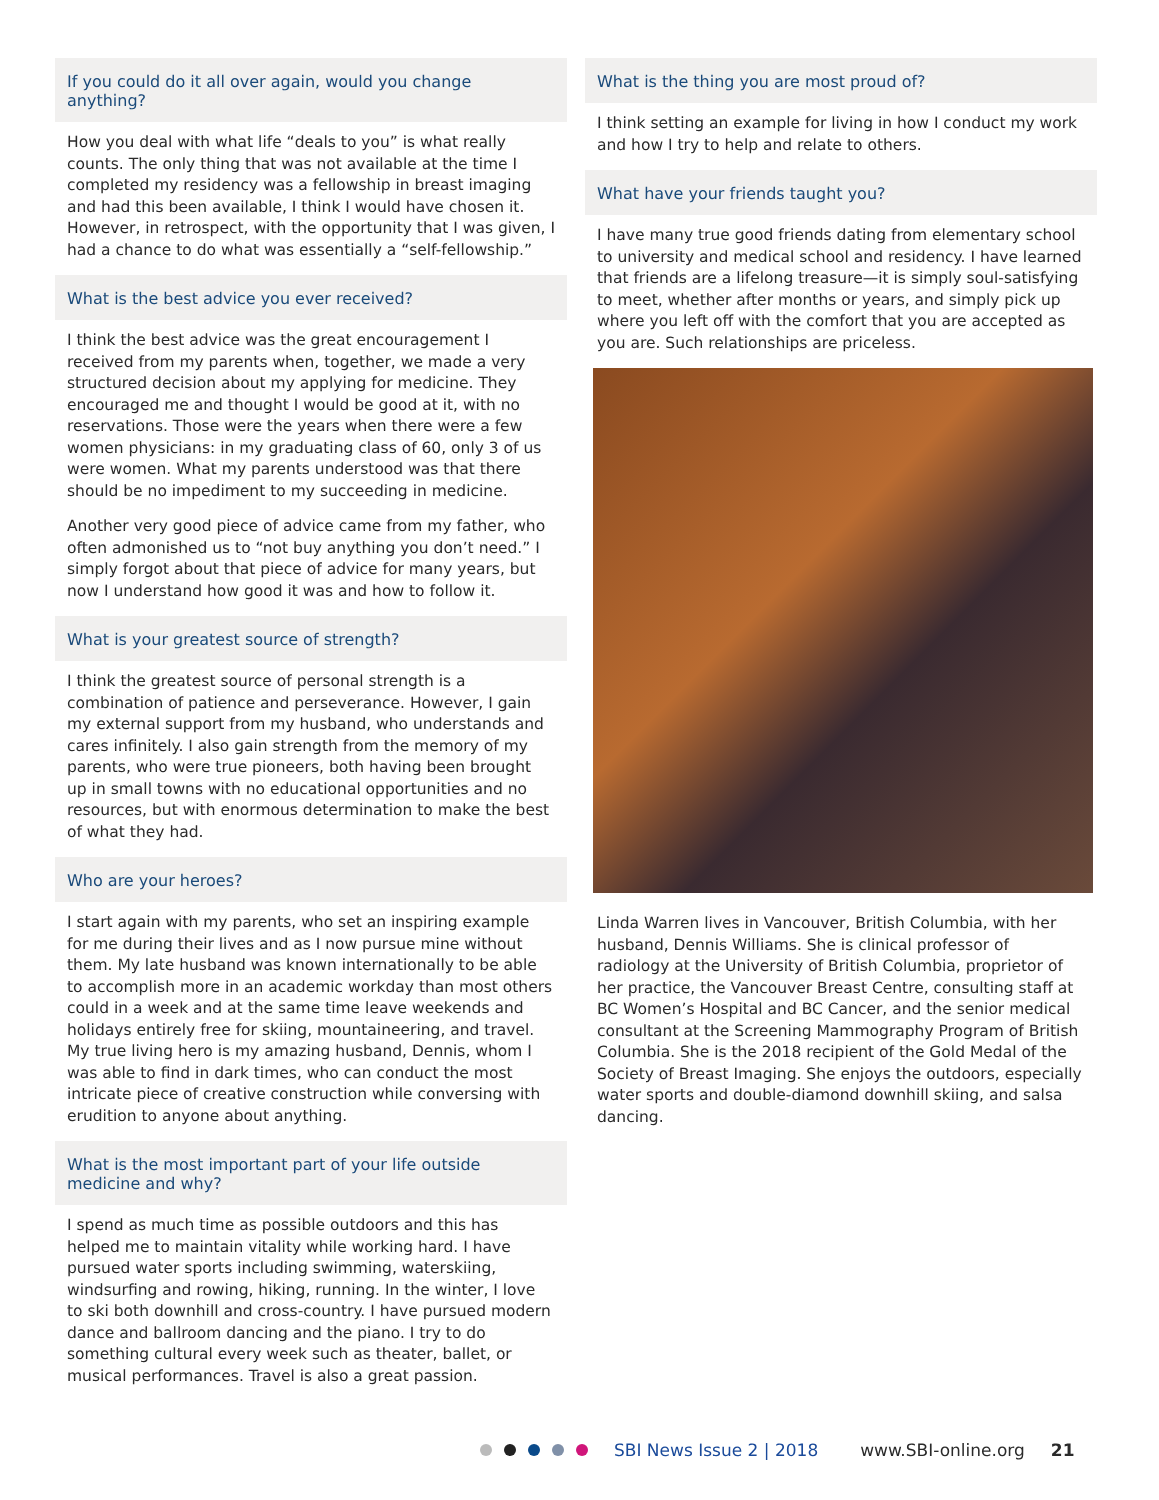If you could do it all over again, would you change anything?
How you deal with what life “deals to you” is what really counts. The only thing that was not available at the time I completed my residency was a fellowship in breast imaging and had this been available, I think I would have chosen it. However, in retrospect, with the opportunity that I was given, I had a chance to do what was essentially a “self-fellowship.”
What is the best advice you ever received?
I think the best advice was the great encouragement I received from my parents when, together, we made a very structured decision about my applying for medicine. They encouraged me and thought I would be good at it, with no reservations. Those were the years when there were a few women physicians: in my graduating class of 60, only 3 of us were women. What my parents understood was that there should be no impediment to my succeeding in medicine.
Another very good piece of advice came from my father, who often admonished us to “not buy anything you don’t need.” I simply forgot about that piece of advice for many years, but now I understand how good it was and how to follow it.
What is your greatest source of strength?
I think the greatest source of personal strength is a combination of patience and perseverance. However, I gain my external support from my husband, who understands and cares infinitely. I also gain strength from the memory of my parents, who were true pioneers, both having been brought up in small towns with no educational opportunities and no resources, but with enormous determination to make the best of what they had.
Who are your heroes?
I start again with my parents, who set an inspiring example for me during their lives and as I now pursue mine without them. My late husband was known internationally to be able to accomplish more in an academic workday than most others could in a week and at the same time leave weekends and holidays entirely free for skiing, mountaineering, and travel. My true living hero is my amazing husband, Dennis, whom I was able to find in dark times, who can conduct the most intricate piece of creative construction while conversing with erudition to anyone about anything.
What is the most important part of your life outside medicine and why?
I spend as much time as possible outdoors and this has helped me to maintain vitality while working hard. I have pursued water sports including swimming, waterskiing, windsurfing and rowing, hiking, running. In the winter, I love to ski both downhill and cross-country. I have pursued modern dance and ballroom dancing and the piano. I try to do something cultural every week such as theater, ballet, or musical performances. Travel is also a great passion.
What is the thing you are most proud of?
I think setting an example for living in how I conduct my work and how I try to help and relate to others.
What have your friends taught you?
I have many true good friends dating from elementary school to university and medical school and residency. I have learned that friends are a lifelong treasure—it is simply soul-satisfying to meet, whether after months or years, and simply pick up where you left off with the comfort that you are accepted as you are. Such relationships are priceless.
Linda Warren lives in Vancouver, British Columbia, with her husband, Dennis Williams. She is clinical professor of radiology at the University of British Columbia, proprietor of her practice, the Vancouver Breast Centre, consulting staff at BC Women’s Hospital and BC Cancer, and the senior medical consultant at the Screening Mammography Program of British Columbia. She is the 2018 recipient of the Gold Medal of the Society of Breast Imaging. She enjoys the outdoors, especially water sports and double-diamond downhill skiing, and salsa dancing.
SBI News Issue 2 | 2018 www.SBI-online.org 21